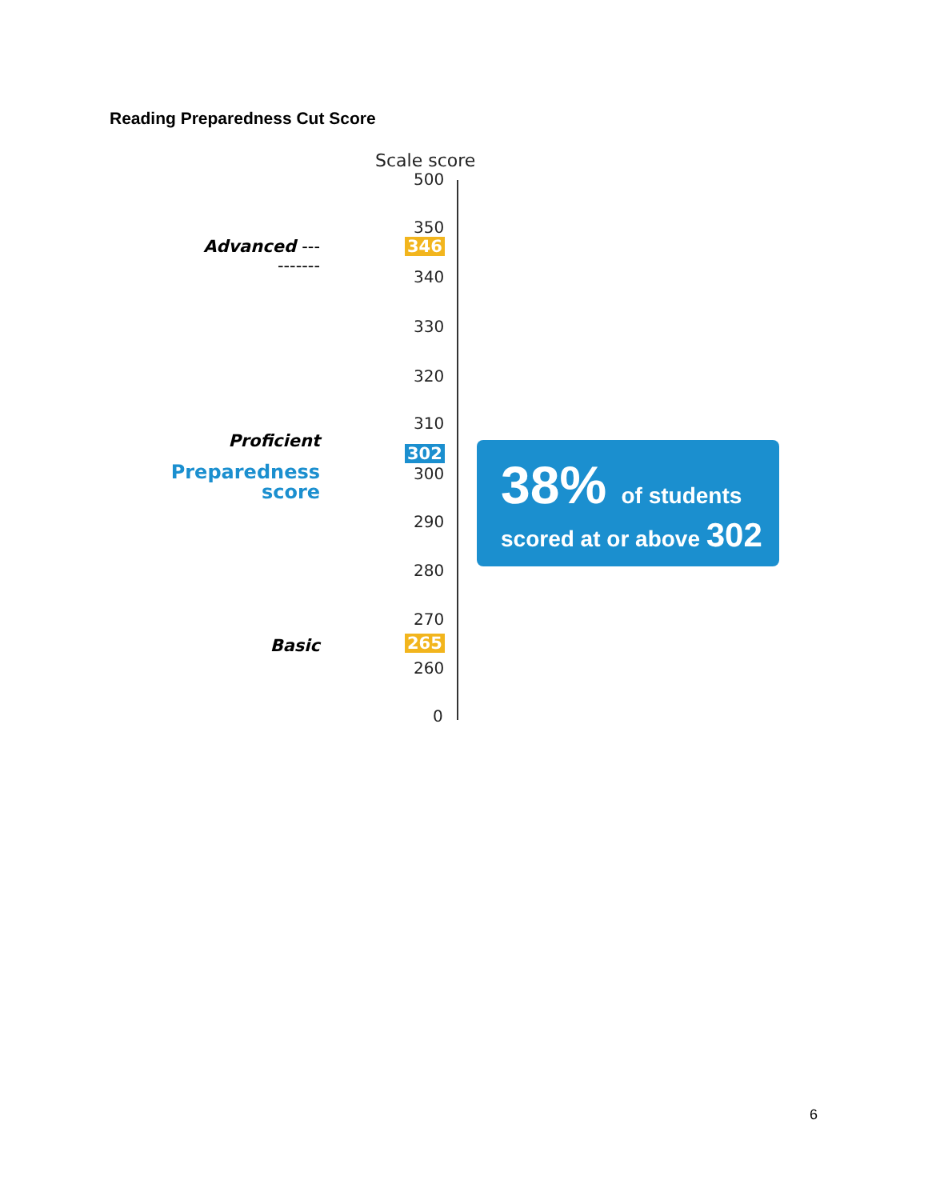Reading Preparedness Cut Score
Scale score
500
350
Advanced ----------
346
340
330
320
310
Proficient
302
300
Preparedness
score
290
280
270
Basic 265
260
0
38% of students
scored at or above 302
6